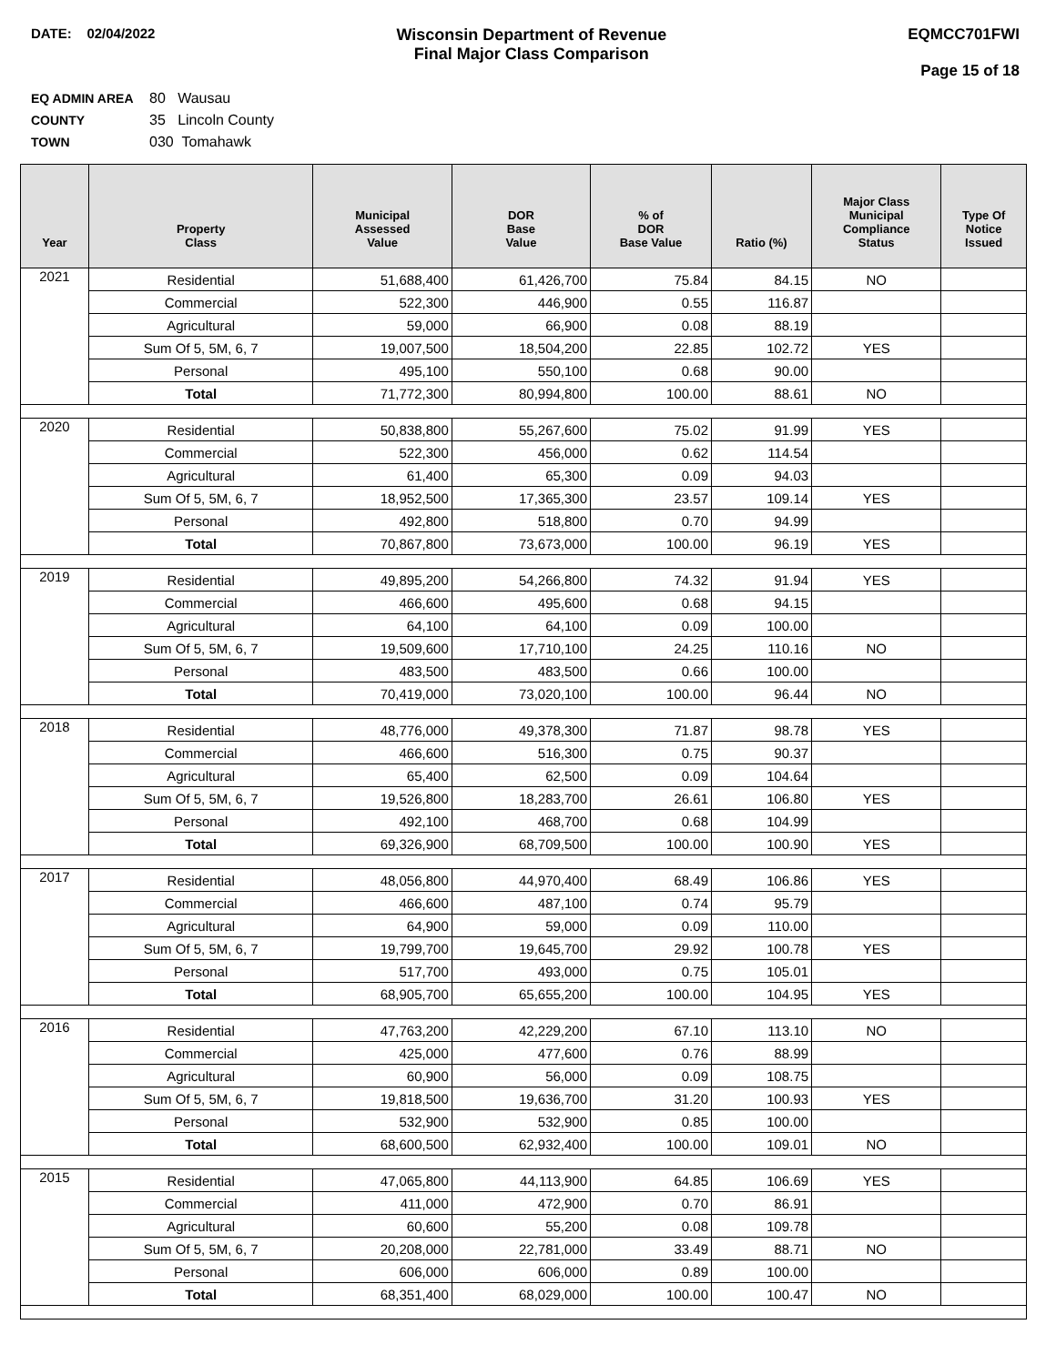DATE: 02/04/2022
Wisconsin Department of Revenue
Final Major Class Comparison
EQMCC701FWI
Page 15 of 18
EQ ADMIN AREA 80 Wausau
COUNTY 35 Lincoln County
TOWN 030 Tomahawk
| Year | Property Class | Municipal Assessed Value | DOR Base Value | % of DOR Base Value | Ratio (%) | Major Class Municipal Compliance Status | Type Of Notice Issued |
| --- | --- | --- | --- | --- | --- | --- | --- |
| 2021 | Residential | 51,688,400 | 61,426,700 | 75.84 | 84.15 | NO | |
| | Commercial | 522,300 | 446,900 | 0.55 | 116.87 | | |
| | Agricultural | 59,000 | 66,900 | 0.08 | 88.19 | | |
| | Sum Of 5, 5M, 6, 7 | 19,007,500 | 18,504,200 | 22.85 | 102.72 | YES | |
| | Personal | 495,100 | 550,100 | 0.68 | 90.00 | | |
| | Total | 71,772,300 | 80,994,800 | 100.00 | 88.61 | NO | |
| 2020 | Residential | 50,838,800 | 55,267,600 | 75.02 | 91.99 | YES | |
| | Commercial | 522,300 | 456,000 | 0.62 | 114.54 | | |
| | Agricultural | 61,400 | 65,300 | 0.09 | 94.03 | | |
| | Sum Of 5, 5M, 6, 7 | 18,952,500 | 17,365,300 | 23.57 | 109.14 | YES | |
| | Personal | 492,800 | 518,800 | 0.70 | 94.99 | | |
| | Total | 70,867,800 | 73,673,000 | 100.00 | 96.19 | YES | |
| 2019 | Residential | 49,895,200 | 54,266,800 | 74.32 | 91.94 | YES | |
| | Commercial | 466,600 | 495,600 | 0.68 | 94.15 | | |
| | Agricultural | 64,100 | 64,100 | 0.09 | 100.00 | | |
| | Sum Of 5, 5M, 6, 7 | 19,509,600 | 17,710,100 | 24.25 | 110.16 | NO | |
| | Personal | 483,500 | 483,500 | 0.66 | 100.00 | | |
| | Total | 70,419,000 | 73,020,100 | 100.00 | 96.44 | NO | |
| 2018 | Residential | 48,776,000 | 49,378,300 | 71.87 | 98.78 | YES | |
| | Commercial | 466,600 | 516,300 | 0.75 | 90.37 | | |
| | Agricultural | 65,400 | 62,500 | 0.09 | 104.64 | | |
| | Sum Of 5, 5M, 6, 7 | 19,526,800 | 18,283,700 | 26.61 | 106.80 | YES | |
| | Personal | 492,100 | 468,700 | 0.68 | 104.99 | | |
| | Total | 69,326,900 | 68,709,500 | 100.00 | 100.90 | YES | |
| 2017 | Residential | 48,056,800 | 44,970,400 | 68.49 | 106.86 | YES | |
| | Commercial | 466,600 | 487,100 | 0.74 | 95.79 | | |
| | Agricultural | 64,900 | 59,000 | 0.09 | 110.00 | | |
| | Sum Of 5, 5M, 6, 7 | 19,799,700 | 19,645,700 | 29.92 | 100.78 | YES | |
| | Personal | 517,700 | 493,000 | 0.75 | 105.01 | | |
| | Total | 68,905,700 | 65,655,200 | 100.00 | 104.95 | YES | |
| 2016 | Residential | 47,763,200 | 42,229,200 | 67.10 | 113.10 | NO | |
| | Commercial | 425,000 | 477,600 | 0.76 | 88.99 | | |
| | Agricultural | 60,900 | 56,000 | 0.09 | 108.75 | | |
| | Sum Of 5, 5M, 6, 7 | 19,818,500 | 19,636,700 | 31.20 | 100.93 | YES | |
| | Personal | 532,900 | 532,900 | 0.85 | 100.00 | | |
| | Total | 68,600,500 | 62,932,400 | 100.00 | 109.01 | NO | |
| 2015 | Residential | 47,065,800 | 44,113,900 | 64.85 | 106.69 | YES | |
| | Commercial | 411,000 | 472,900 | 0.70 | 86.91 | | |
| | Agricultural | 60,600 | 55,200 | 0.08 | 109.78 | | |
| | Sum Of 5, 5M, 6, 7 | 20,208,000 | 22,781,000 | 33.49 | 88.71 | NO | |
| | Personal | 606,000 | 606,000 | 0.89 | 100.00 | | |
| | Total | 68,351,400 | 68,029,000 | 100.00 | 100.47 | NO | |